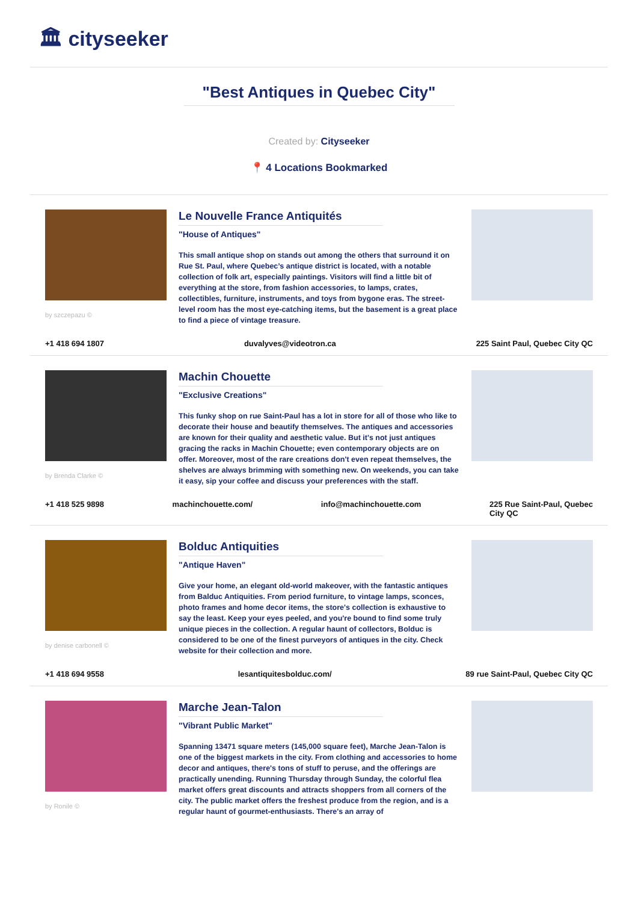🏛 cityseeker
"Best Antiques in Quebec City"
Created by: Cityseeker
📍 4 Locations Bookmarked
by szczepazu ©
Le Nouvelle France Antiquités
"House of Antiques"
This small antique shop on stands out among the others that surround it on Rue St. Paul, where Quebec’s antique district is located, with a notable collection of folk art, especially paintings. Visitors will find a little bit of everything at the store, from fashion accessories, to lamps, crates, collectibles, furniture, instruments, and toys from bygone eras. The street-level room has the most eye-catching items, but the basement is a great place to find a piece of vintage treasure.
+1 418 694 1807 duvalyves@videotron.ca 225 Saint Paul, Quebec City QC
by Brenda Clarke ©
Machin Chouette
"Exclusive Creations"
This funky shop on rue Saint-Paul has a lot in store for all of those who like to decorate their house and beautify themselves. The antiques and accessories are known for their quality and aesthetic value. But it's not just antiques gracing the racks in Machin Chouette; even contemporary objects are on offer. Moreover, most of the rare creations don't even repeat themselves, the shelves are always brimming with something new. On weekends, you can take it easy, sip your coffee and discuss your preferences with the staff.
+1 418 525 9898 machinchouette.com/ info@machinchouette.com 225 Rue Saint-Paul, Quebec
City QC
by denise carbonell ©
Bolduc Antiquities
"Antique Haven"
Give your home, an elegant old-world makeover, with the fantastic antiques from Balduc Antiquities. From period furniture, to vintage lamps, sconces, photo frames and home decor items, the store's collection is exhaustive to say the least. Keep your eyes peeled, and you're bound to find some truly unique pieces in the collection. A regular haunt of collectors, Bolduc is considered to be one of the finest purveyors of antiques in the city. Check website for their collection and more.
+1 418 694 9558 lesantiquitesbolduc.com/ 89 rue Saint-Paul, Quebec City QC
by Ronile ©
Marche Jean-Talon
"Vibrant Public Market"
Spanning 13471 square meters (145,000 square feet), Marche Jean-Talon is one of the biggest markets in the city. From clothing and accessories to home decor and antiques, there's tons of stuff to peruse, and the offerings are practically unending. Running Thursday through Sunday, the colorful flea market offers great discounts and attracts shoppers from all corners of the city. The public market offers the freshest produce from the region, and is a regular haunt of gourmet-enthusiasts. There's an array of